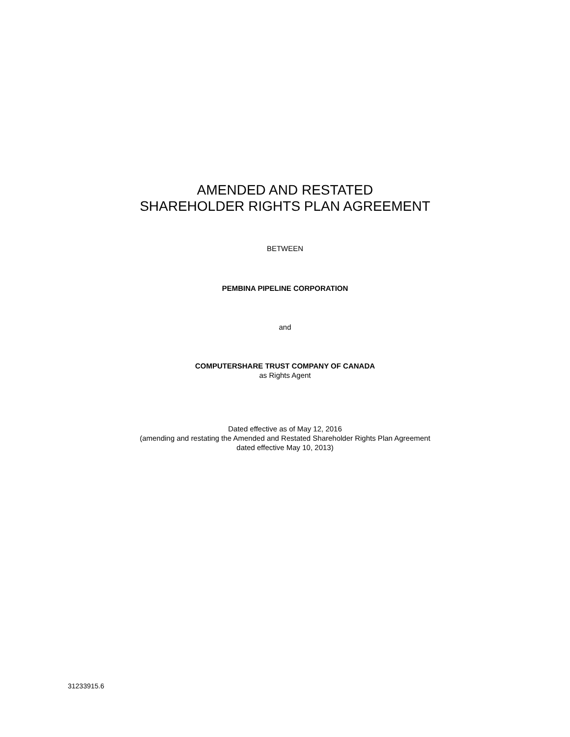AMENDED AND RESTATED
SHAREHOLDER RIGHTS PLAN AGREEMENT
BETWEEN
PEMBINA PIPELINE CORPORATION
and
COMPUTERSHARE TRUST COMPANY OF CANADA
as Rights Agent
Dated effective as of May 12, 2016
(amending and restating the Amended and Restated Shareholder Rights Plan Agreement
dated effective May 10, 2013)
31233915.6